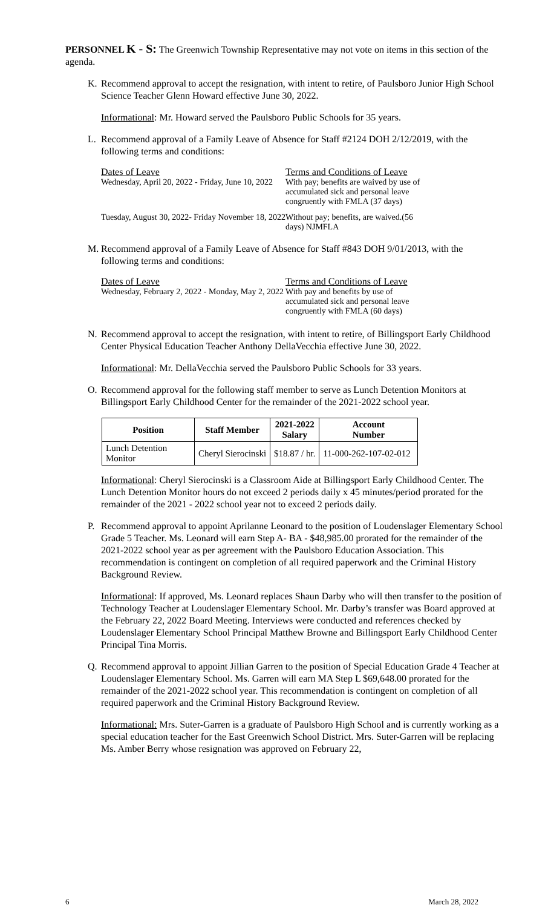PERSONNEL K - S: The Greenwich Township Representative may not vote on items in this section of the agenda.
K. Recommend approval to accept the resignation, with intent to retire, of Paulsboro Junior High School Science Teacher Glenn Howard effective June 30, 2022.
Informational: Mr. Howard served the Paulsboro Public Schools for 35 years.
L. Recommend approval of a Family Leave of Absence for Staff #2124 DOH 2/12/2019, with the following terms and conditions:
Dates of Leave
Wednesday, April 20, 2022 - Friday, June 10, 2022
Terms and Conditions of Leave
With pay; benefits are waived by use of accumulated sick and personal leave congruently with FMLA (37 days)
Tuesday, August 30, 2022- Friday November 18, 2022
Without pay; benefits, are waived.(56 days) NJMFLA
M. Recommend approval of a Family Leave of Absence for Staff #843 DOH 9/01/2013, with the following terms and conditions:
Dates of Leave
Wednesday, February 2, 2022 - Monday, May 2, 2022
Terms and Conditions of Leave
With pay and benefits by use of accumulated sick and personal leave congruently with FMLA (60 days)
N. Recommend approval to accept the resignation, with intent to retire, of Billingsport Early Childhood Center Physical Education Teacher Anthony DellaVecchia effective June 30, 2022.
Informational: Mr. DellaVecchia served the Paulsboro Public Schools for 33 years.
O. Recommend approval for the following staff member to serve as Lunch Detention Monitors at Billingsport Early Childhood Center for the remainder of the 2021-2022 school year.
| Position | Staff Member | 2021-2022 Salary | Account Number |
| --- | --- | --- | --- |
| Lunch Detention Monitor | Cheryl Sierocinski | $18.87 / hr. | 11-000-262-107-02-012 |
Informational: Cheryl Sierocinski is a Classroom Aide at Billingsport Early Childhood Center. The Lunch Detention Monitor hours do not exceed 2 periods daily x 45 minutes/period prorated for the remainder of the 2021 - 2022 school year not to exceed 2 periods daily.
P. Recommend approval to appoint Aprilanne Leonard to the position of Loudenslager Elementary School Grade 5 Teacher. Ms. Leonard will earn Step A- BA - $48,985.00 prorated for the remainder of the 2021-2022 school year as per agreement with the Paulsboro Education Association. This recommendation is contingent on completion of all required paperwork and the Criminal History Background Review.
Informational: If approved, Ms. Leonard replaces Shaun Darby who will then transfer to the position of Technology Teacher at Loudenslager Elementary School. Mr. Darby’s transfer was Board approved at the February 22, 2022 Board Meeting. Interviews were conducted and references checked by Loudenslager Elementary School Principal Matthew Browne and Billingsport Early Childhood Center Principal Tina Morris.
Q. Recommend approval to appoint Jillian Garren to the position of Special Education Grade 4 Teacher at Loudenslager Elementary School. Ms. Garren will earn MA Step L $69,648.00 prorated for the remainder of the 2021-2022 school year. This recommendation is contingent on completion of all required paperwork and the Criminal History Background Review.
Informational: Mrs. Suter-Garren is a graduate of Paulsboro High School and is currently working as a special education teacher for the East Greenwich School District. Mrs. Suter-Garren will be replacing Ms. Amber Berry whose resignation was approved on February 22,
6 March 28, 2022